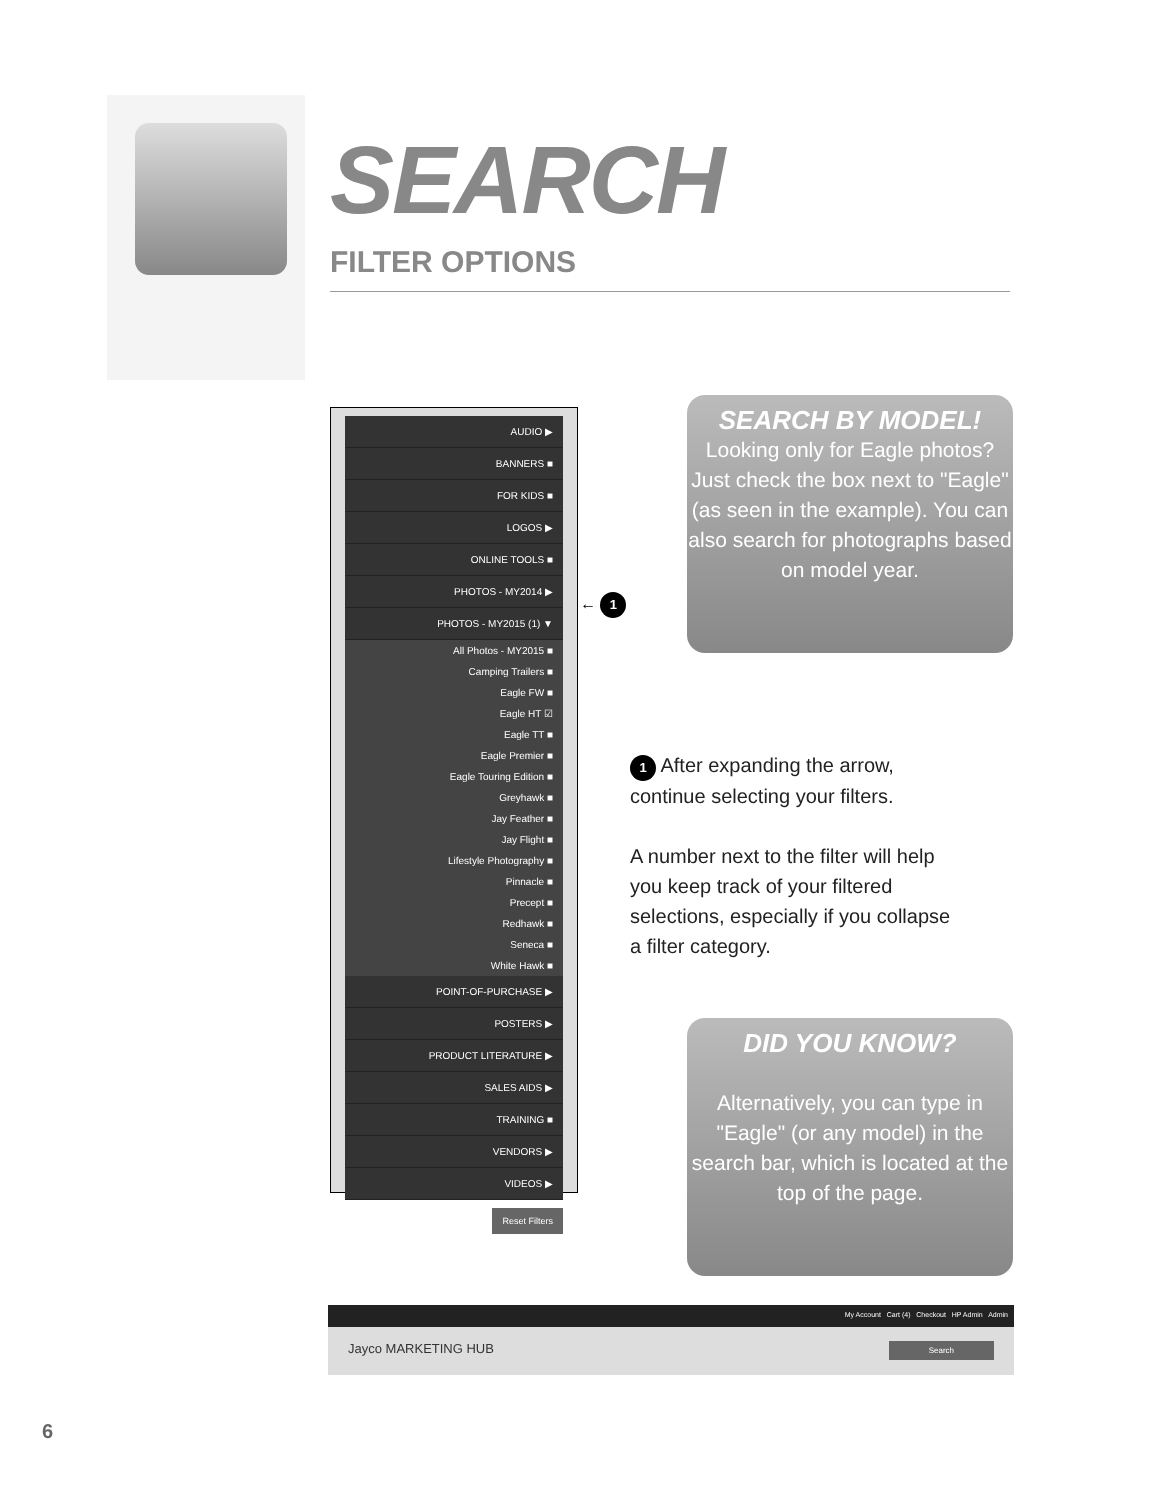SEARCH
FILTER OPTIONS
AUDIO ▶
BANNERS ■
FOR KIDS ■
LOGOS ▶
ONLINE TOOLS ■
PHOTOS - MY2014 ▶
PHOTOS - MY2015 (1) ▼
All Photos - MY2015 ■
Camping Trailers ■
Eagle FW ■
Eagle HT ☑
Eagle TT ■
Eagle Premier ■
Eagle Touring Edition ■
Greyhawk ■
Jay Feather ■
Jay Flight ■
Lifestyle Photography ■
Pinnacle ■
Precept ■
Redhawk ■
Seneca ■
White Hawk ■
POINT-OF-PURCHASE ▶
POSTERS ▶
PRODUCT LITERATURE ▶
SALES AIDS ▶
TRAINING ■
VENDORS ▶
VIDEOS ▶
Reset Filters
← 1
SEARCH BY MODEL!
Looking only for Eagle photos? Just check the box next to "Eagle" (as seen in the example). You can also search for photographs based on model year.
1 After expanding the arrow, continue selecting your filters.
A number next to the filter will help you keep track of your filtered selections, especially if you collapse a filter category.
DID YOU KNOW?
Alternatively, you can type in "Eagle" (or any model) in the search bar, which is located at the top of the page.
My Account Cart (4) Checkout HP Admin Admin
Jayco MARKETING HUB Search
6